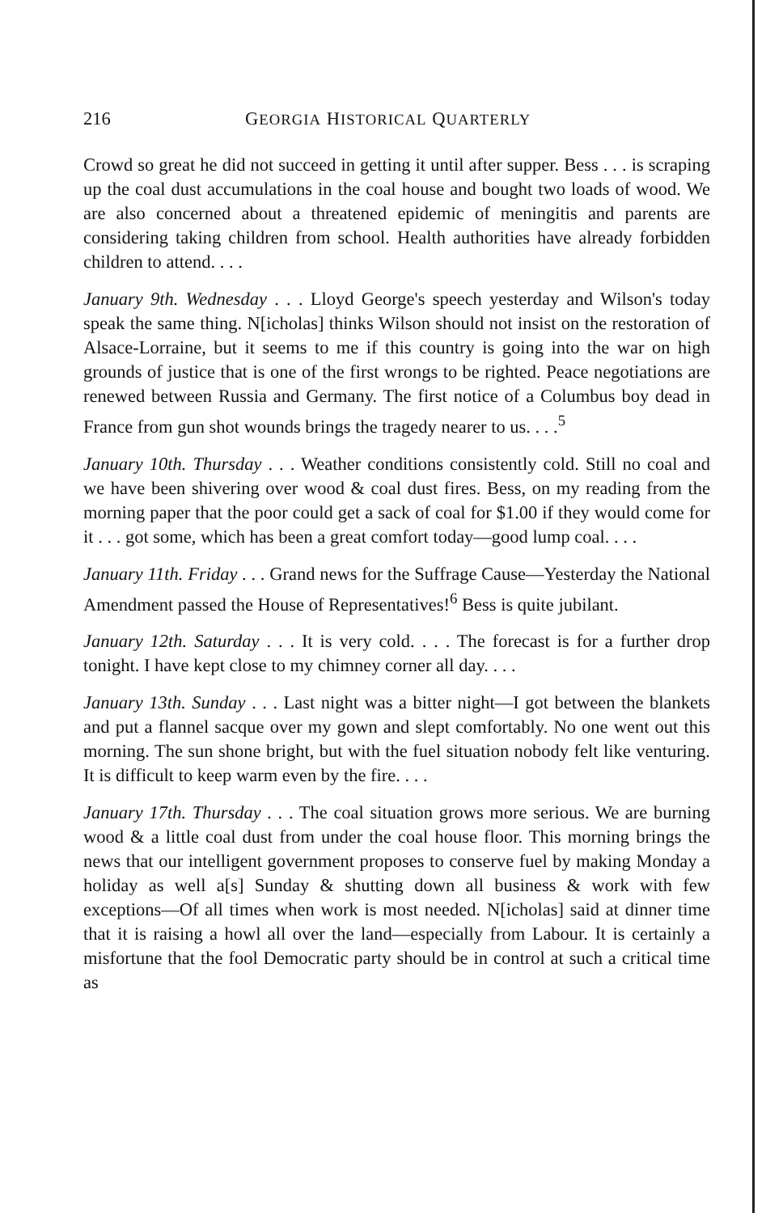216 GEORGIA HISTORICAL QUARTERLY
Crowd so great he did not succeed in getting it until after supper. Bess . . . is scraping up the coal dust accumulations in the coal house and bought two loads of wood. We are also concerned about a threatened epidemic of meningitis and parents are considering taking children from school. Health authorities have already forbidden children to attend. . . .
January 9th. Wednesday . . . Lloyd George's speech yesterday and Wilson's today speak the same thing. N[icholas] thinks Wilson should not insist on the restoration of Alsace-Lorraine, but it seems to me if this country is going into the war on high grounds of justice that is one of the first wrongs to be righted. Peace negotiations are renewed between Russia and Germany. The first notice of a Columbus boy dead in France from gun shot wounds brings the tragedy nearer to us. . . .<sup>5</sup>
January 10th. Thursday . . . Weather conditions consistently cold. Still no coal and we have been shivering over wood & coal dust fires. Bess, on my reading from the morning paper that the poor could get a sack of coal for $1.00 if they would come for it . . . got some, which has been a great comfort today—good lump coal. . . .
January 11th. Friday . . . Grand news for the Suffrage Cause—Yesterday the National Amendment passed the House of Representatives!<sup>6</sup> Bess is quite jubilant.
January 12th. Saturday . . . It is very cold. . . . The forecast is for a further drop tonight. I have kept close to my chimney corner all day. . . .
January 13th. Sunday . . . Last night was a bitter night—I got between the blankets and put a flannel sacque over my gown and slept comfortably. No one went out this morning. The sun shone bright, but with the fuel situation nobody felt like venturing. It is difficult to keep warm even by the fire. . . .
January 17th. Thursday . . . The coal situation grows more serious. We are burning wood & a little coal dust from under the coal house floor. This morning brings the news that our intelligent government proposes to conserve fuel by making Monday a holiday as well a[s] Sunday & shutting down all business & work with few exceptions—Of all times when work is most needed. N[icholas] said at dinner time that it is raising a howl all over the land—especially from Labour. It is certainly a misfortune that the fool Democratic party should be in control at such a critical time as